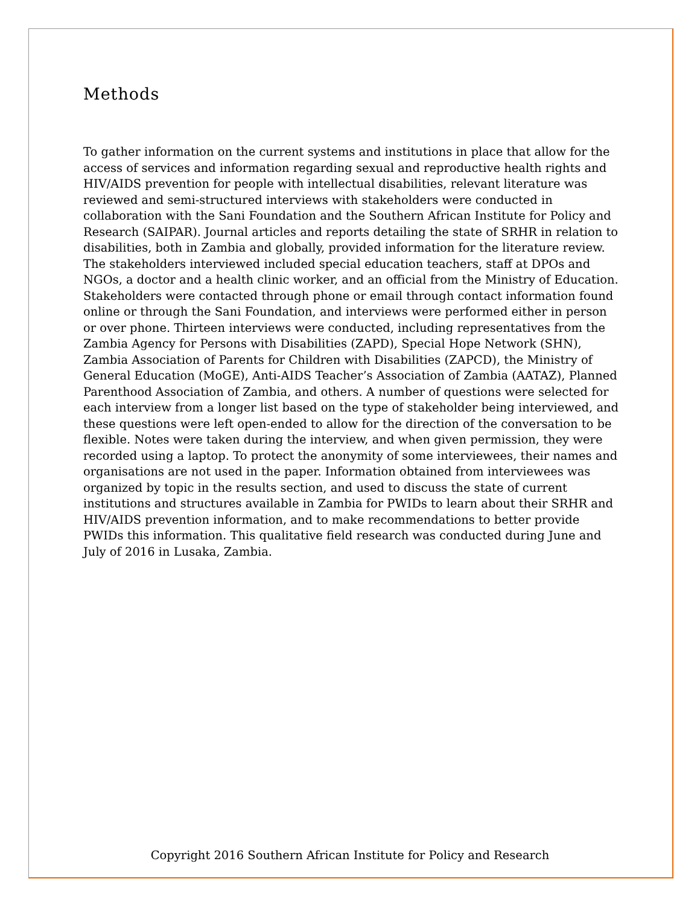Methods
To gather information on the current systems and institutions in place that allow for the access of services and information regarding sexual and reproductive health rights and HIV/AIDS prevention for people with intellectual disabilities, relevant literature was reviewed and semi-structured interviews with stakeholders were conducted in collaboration with the Sani Foundation and the Southern African Institute for Policy and Research (SAIPAR). Journal articles and reports detailing the state of SRHR in relation to disabilities, both in Zambia and globally, provided information for the literature review. The stakeholders interviewed included special education teachers, staff at DPOs and NGOs, a doctor and a health clinic worker, and an official from the Ministry of Education. Stakeholders were contacted through phone or email through contact information found online or through the Sani Foundation, and interviews were performed either in person or over phone. Thirteen interviews were conducted, including representatives from the Zambia Agency for Persons with Disabilities (ZAPD), Special Hope Network (SHN), Zambia Association of Parents for Children with Disabilities (ZAPCD), the Ministry of General Education (MoGE), Anti-AIDS Teacher’s Association of Zambia (AATAZ), Planned Parenthood Association of Zambia, and others. A number of questions were selected for each interview from a longer list based on the type of stakeholder being interviewed, and these questions were left open-ended to allow for the direction of the conversation to be flexible. Notes were taken during the interview, and when given permission, they were recorded using a laptop. To protect the anonymity of some interviewees, their names and organisations are not used in the paper. Information obtained from interviewees was organized by topic in the results section, and used to discuss the state of current institutions and structures available in Zambia for PWIDs to learn about their SRHR and HIV/AIDS prevention information, and to make recommendations to better provide PWIDs this information. This qualitative field research was conducted during June and July of 2016 in Lusaka, Zambia.
Copyright 2016 Southern African Institute for Policy and Research